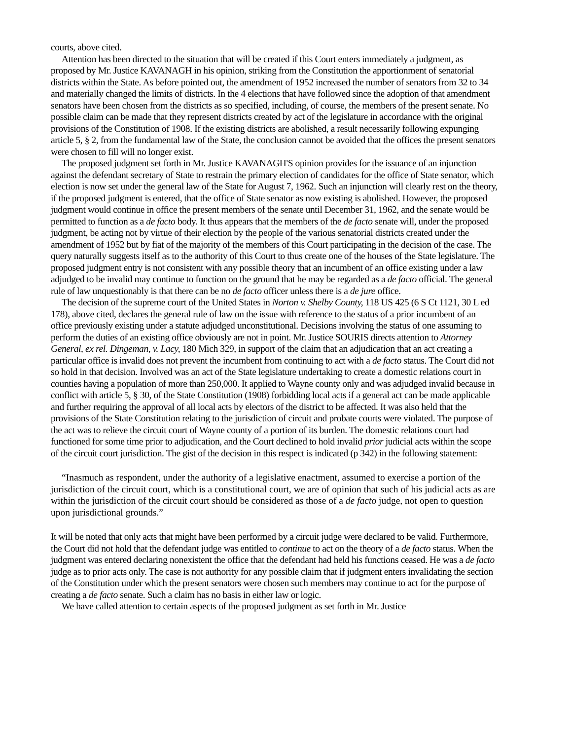courts, above cited.
Attention has been directed to the situation that will be created if this Court enters immediately a judgment, as proposed by Mr. Justice KAVANAGH in his opinion, striking from the Constitution the apportionment of senatorial districts within the State. As before pointed out, the amendment of 1952 increased the number of senators from 32 to 34 and materially changed the limits of districts. In the 4 elections that have followed since the adoption of that amendment senators have been chosen from the districts as so specified, including, of course, the members of the present senate. No possible claim can be made that they represent districts created by act of the legislature in accordance with the original provisions of the Constitution of 1908. If the existing districts are abolished, a result necessarily following expunging article 5, § 2, from the fundamental law of the State, the conclusion cannot be avoided that the offices the present senators were chosen to fill will no longer exist.
The proposed judgment set forth in Mr. Justice KAVANAGH'S opinion provides for the issuance of an injunction against the defendant secretary of State to restrain the primary election of candidates for the office of State senator, which election is now set under the general law of the State for August 7, 1962. Such an injunction will clearly rest on the theory, if the proposed judgment is entered, that the office of State senator as now existing is abolished. However, the proposed judgment would continue in office the present members of the senate until December 31, 1962, and the senate would be permitted to function as a de facto body. It thus appears that the members of the de facto senate will, under the proposed judgment, be acting not by virtue of their election by the people of the various senatorial districts created under the amendment of 1952 but by fiat of the majority of the members of this Court participating in the decision of the case. The query naturally suggests itself as to the authority of this Court to thus create one of the houses of the State legislature. The proposed judgment entry is not consistent with any possible theory that an incumbent of an office existing under a law adjudged to be invalid may continue to function on the ground that he may be regarded as a de facto official. The general rule of law unquestionably is that there can be no de facto officer unless there is a de jure office.
The decision of the supreme court of the United States in Norton v. Shelby County, 118 US 425 (6 S Ct 1121, 30 L ed 178), above cited, declares the general rule of law on the issue with reference to the status of a prior incumbent of an office previously existing under a statute adjudged unconstitutional. Decisions involving the status of one assuming to perform the duties of an existing office obviously are not in point. Mr. Justice SOURIS directs attention to Attorney General, ex rel. Dingeman, v. Lacy, 180 Mich 329, in support of the claim that an adjudication that an act creating a particular office is invalid does not prevent the incumbent from continuing to act with a de facto status. The Court did not so hold in that decision. Involved was an act of the State legislature undertaking to create a domestic relations court in counties having a population of more than 250,000. It applied to Wayne county only and was adjudged invalid because in conflict with article 5, § 30, of the State Constitution (1908) forbidding local acts if a general act can be made applicable and further requiring the approval of all local acts by electors of the district to be affected. It was also held that the provisions of the State Constitution relating to the jurisdiction of circuit and probate courts were violated. The purpose of the act was to relieve the circuit court of Wayne county of a portion of its burden. The domestic relations court had functioned for some time prior to adjudication, and the Court declined to hold invalid prior judicial acts within the scope of the circuit court jurisdiction. The gist of the decision in this respect is indicated (p 342) in the following statement:
“Inasmuch as respondent, under the authority of a legislative enactment, assumed to exercise a portion of the jurisdiction of the circuit court, which is a constitutional court, we are of opinion that such of his judicial acts as are within the jurisdiction of the circuit court should be considered as those of a de facto judge, not open to question upon jurisdictional grounds.”
It will be noted that only acts that might have been performed by a circuit judge were declared to be valid. Furthermore, the Court did not hold that the defendant judge was entitled to continue to act on the theory of a de facto status. When the judgment was entered declaring nonexistent the office that the defendant had held his functions ceased. He was a de facto judge as to prior acts only. The case is not authority for any possible claim that if judgment enters invalidating the section of the Constitution under which the present senators were chosen such members may continue to act for the purpose of creating a de facto senate. Such a claim has no basis in either law or logic.
We have called attention to certain aspects of the proposed judgment as set forth in Mr. Justice